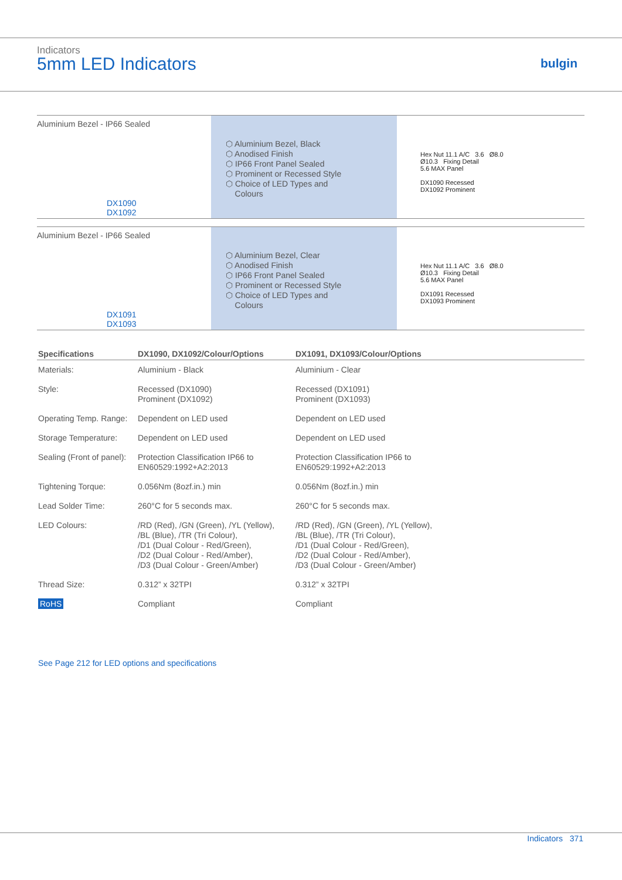Indicators
5mm LED Indicators bulgin
Aluminium Bezel - IP66 Sealed
DX1090 DX1092
⬡ Aluminium Bezel, Black
⬡ Anodised Finish
⬡ IP66 Front Panel Sealed
⬡ Prominent or Recessed Style
⬡ Choice of LED Types and
Colours
Hex Nut 11.1 A/C 3.6 Ø8.0
Ø10.3 Fixing Detail
5.6 MAX Panel
DX1090 Recessed
DX1092 Prominent
Aluminium Bezel - IP66 Sealed
DX1091 DX1093
⬡ Aluminium Bezel, Clear
⬡ Anodised Finish
⬡ IP66 Front Panel Sealed
⬡ Prominent or Recessed Style
⬡ Choice of LED Types and
Colours
Hex Nut 11.1 A/C 3.6 Ø8.0
Ø10.3 Fixing Detail
5.6 MAX Panel
DX1091 Recessed
DX1093 Prominent
| Specifications | DX1090, DX1092/Colour/Options | DX1091, DX1093/Colour/Options |
| --- | --- | --- |
| Materials: | Aluminium - Black | Aluminium - Clear |
| Style: | Recessed (DX1090) Prominent (DX1092) | Recessed (DX1091) Prominent (DX1093) |
| Operating Temp. Range: | Dependent on LED used | Dependent on LED used |
| Storage Temperature: | Dependent on LED used | Dependent on LED used |
| Sealing (Front of panel): | Protection Classification IP66 to EN60529:1992+A2:2013 | Protection Classification IP66 to EN60529:1992+A2:2013 |
| Tightening Torque: | 0.056Nm (8ozf.in.) min | 0.056Nm (8ozf.in.) min |
| Lead Solder Time: | 260°C for 5 seconds max. | 260°C for 5 seconds max. |
| LED Colours: | /RD (Red), /GN (Green), /YL (Yellow), /BL (Blue), /TR (Tri Colour), /D1 (Dual Colour - Red/Green), /D2 (Dual Colour - Red/Amber), /D3 (Dual Colour - Green/Amber) | /RD (Red), /GN (Green), /YL (Yellow), /BL (Blue), /TR (Tri Colour), /D1 (Dual Colour - Red/Green), /D2 (Dual Colour - Red/Amber), /D3 (Dual Colour - Green/Amber) |
| Thread Size: | 0.312” x 32TPI | 0.312” x 32TPI |
| RoHS | Compliant | Compliant |
See Page 212 for LED options and specifications
Indicators 371